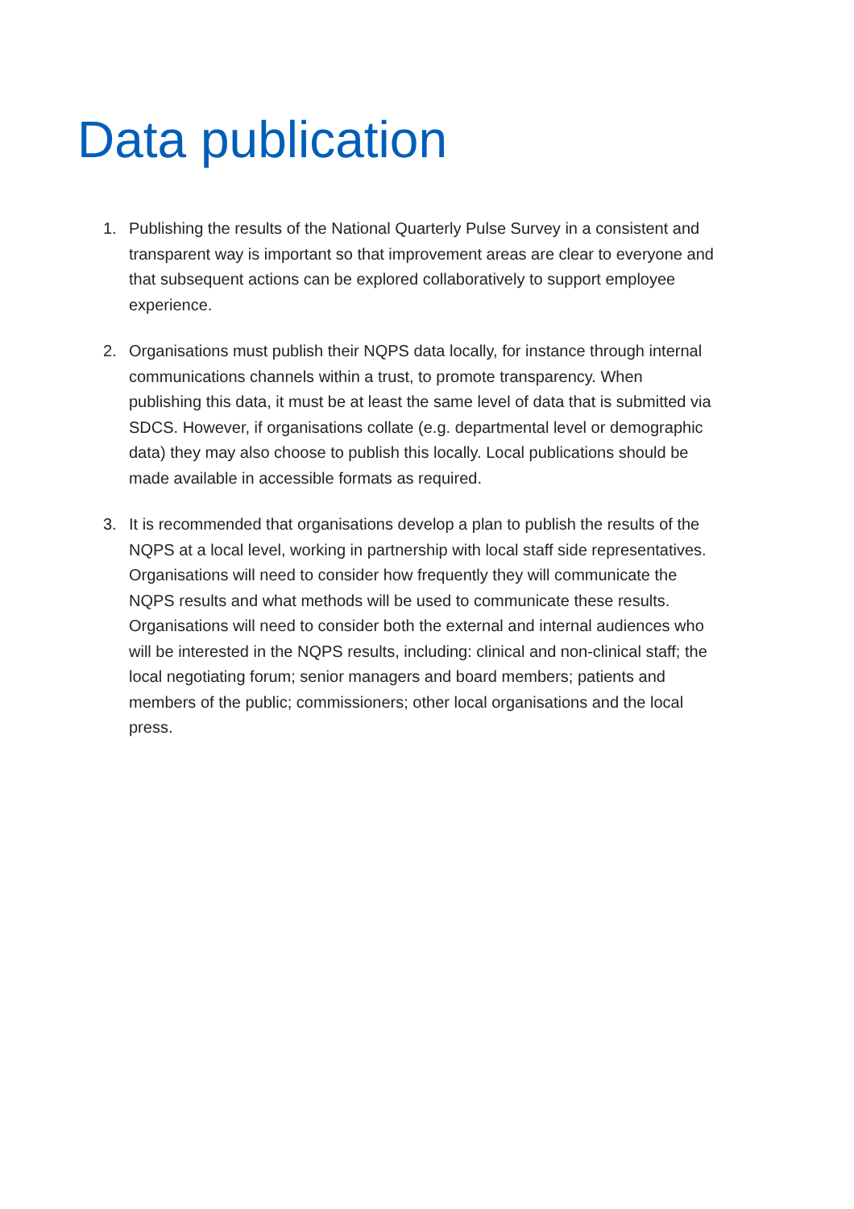Data publication
1. Publishing the results of the National Quarterly Pulse Survey in a consistent and transparent way is important so that improvement areas are clear to everyone and that subsequent actions can be explored collaboratively to support employee experience.
2. Organisations must publish their NQPS data locally, for instance through internal communications channels within a trust, to promote transparency. When publishing this data, it must be at least the same level of data that is submitted via SDCS. However, if organisations collate (e.g. departmental level or demographic data) they may also choose to publish this locally. Local publications should be made available in accessible formats as required.
3. It is recommended that organisations develop a plan to publish the results of the NQPS at a local level, working in partnership with local staff side representatives. Organisations will need to consider how frequently they will communicate the NQPS results and what methods will be used to communicate these results. Organisations will need to consider both the external and internal audiences who will be interested in the NQPS results, including: clinical and non-clinical staff; the local negotiating forum; senior managers and board members; patients and members of the public; commissioners; other local organisations and the local press.